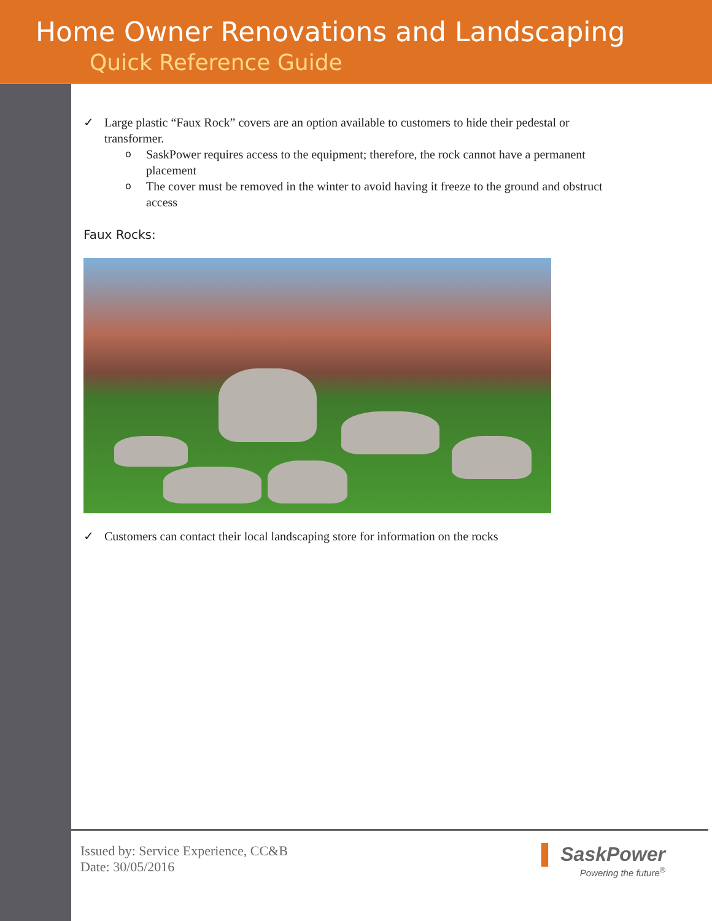Home Owner Renovations and Landscaping
Quick Reference Guide
✓ Large plastic “Faux Rock” covers are an option available to customers to hide their pedestal or transformer.
o SaskPower requires access to the equipment; therefore, the rock cannot have a permanent placement
o The cover must be removed in the winter to avoid having it freeze to the ground and obstruct access
Faux Rocks:
✓ Customers can contact their local landscaping store for information on the rocks
Issued by: Service Experience, CC&B
Date: 30/05/2016
▌ SaskPower
Powering the future<sup>®</sup>